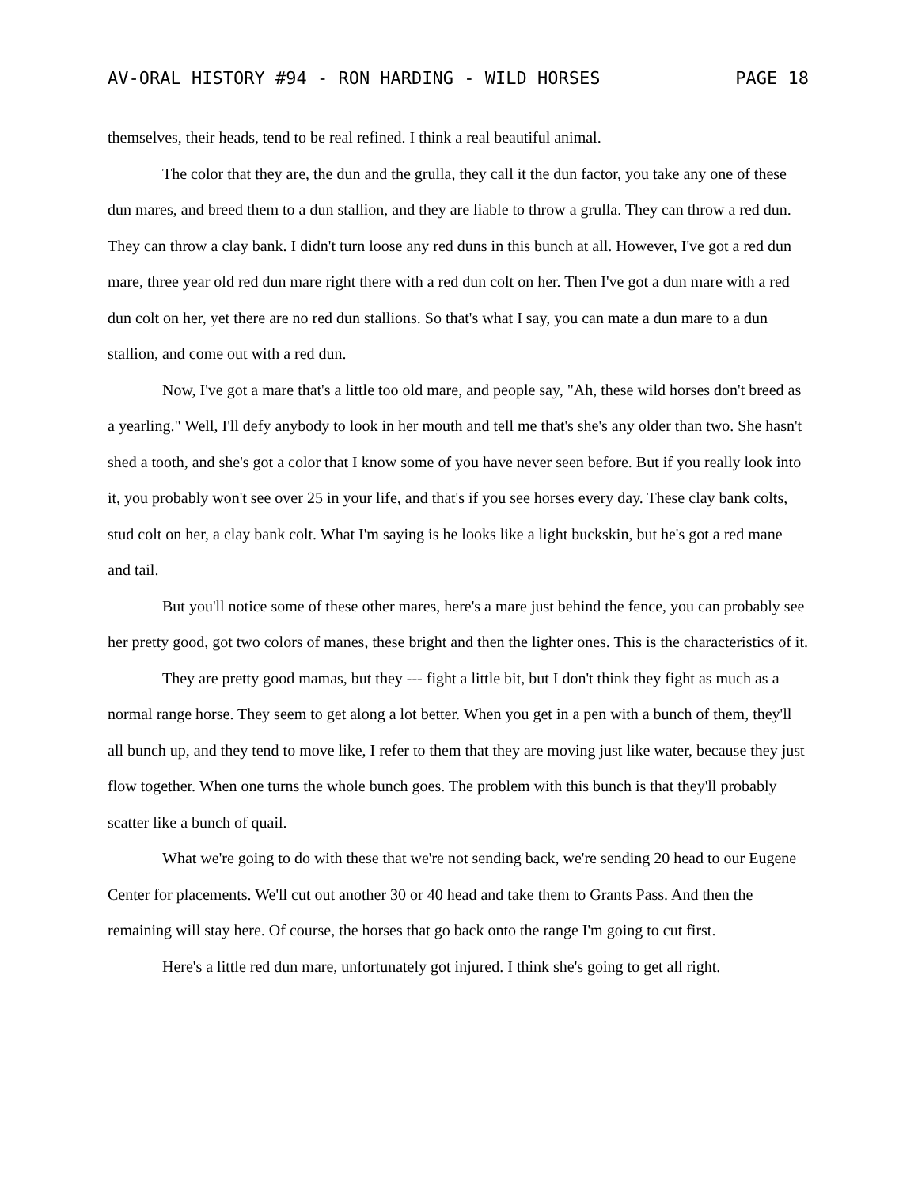AV-ORAL HISTORY #94 - RON HARDING - WILD HORSES PAGE 18
themselves, their heads, tend to be real refined. I think a real beautiful animal.
The color that they are, the dun and the grulla, they call it the dun factor, you take any one of these dun mares, and breed them to a dun stallion, and they are liable to throw a grulla. They can throw a red dun. They can throw a clay bank. I didn't turn loose any red duns in this bunch at all. However, I've got a red dun mare, three year old red dun mare right there with a red dun colt on her. Then I've got a dun mare with a red dun colt on her, yet there are no red dun stallions. So that's what I say, you can mate a dun mare to a dun stallion, and come out with a red dun.
Now, I've got a mare that's a little too old mare, and people say, "Ah, these wild horses don't breed as a yearling." Well, I'll defy anybody to look in her mouth and tell me that's she's any older than two. She hasn't shed a tooth, and she's got a color that I know some of you have never seen before. But if you really look into it, you probably won't see over 25 in your life, and that's if you see horses every day. These clay bank colts, stud colt on her, a clay bank colt. What I'm saying is he looks like a light buckskin, but he's got a red mane and tail.
But you'll notice some of these other mares, here's a mare just behind the fence, you can probably see her pretty good, got two colors of manes, these bright and then the lighter ones. This is the characteristics of it.
They are pretty good mamas, but they --- fight a little bit, but I don't think they fight as much as a normal range horse. They seem to get along a lot better. When you get in a pen with a bunch of them, they'll all bunch up, and they tend to move like, I refer to them that they are moving just like water, because they just flow together. When one turns the whole bunch goes. The problem with this bunch is that they'll probably scatter like a bunch of quail.
What we're going to do with these that we're not sending back, we're sending 20 head to our Eugene Center for placements. We'll cut out another 30 or 40 head and take them to Grants Pass. And then the remaining will stay here. Of course, the horses that go back onto the range I'm going to cut first.
Here's a little red dun mare, unfortunately got injured. I think she's going to get all right.